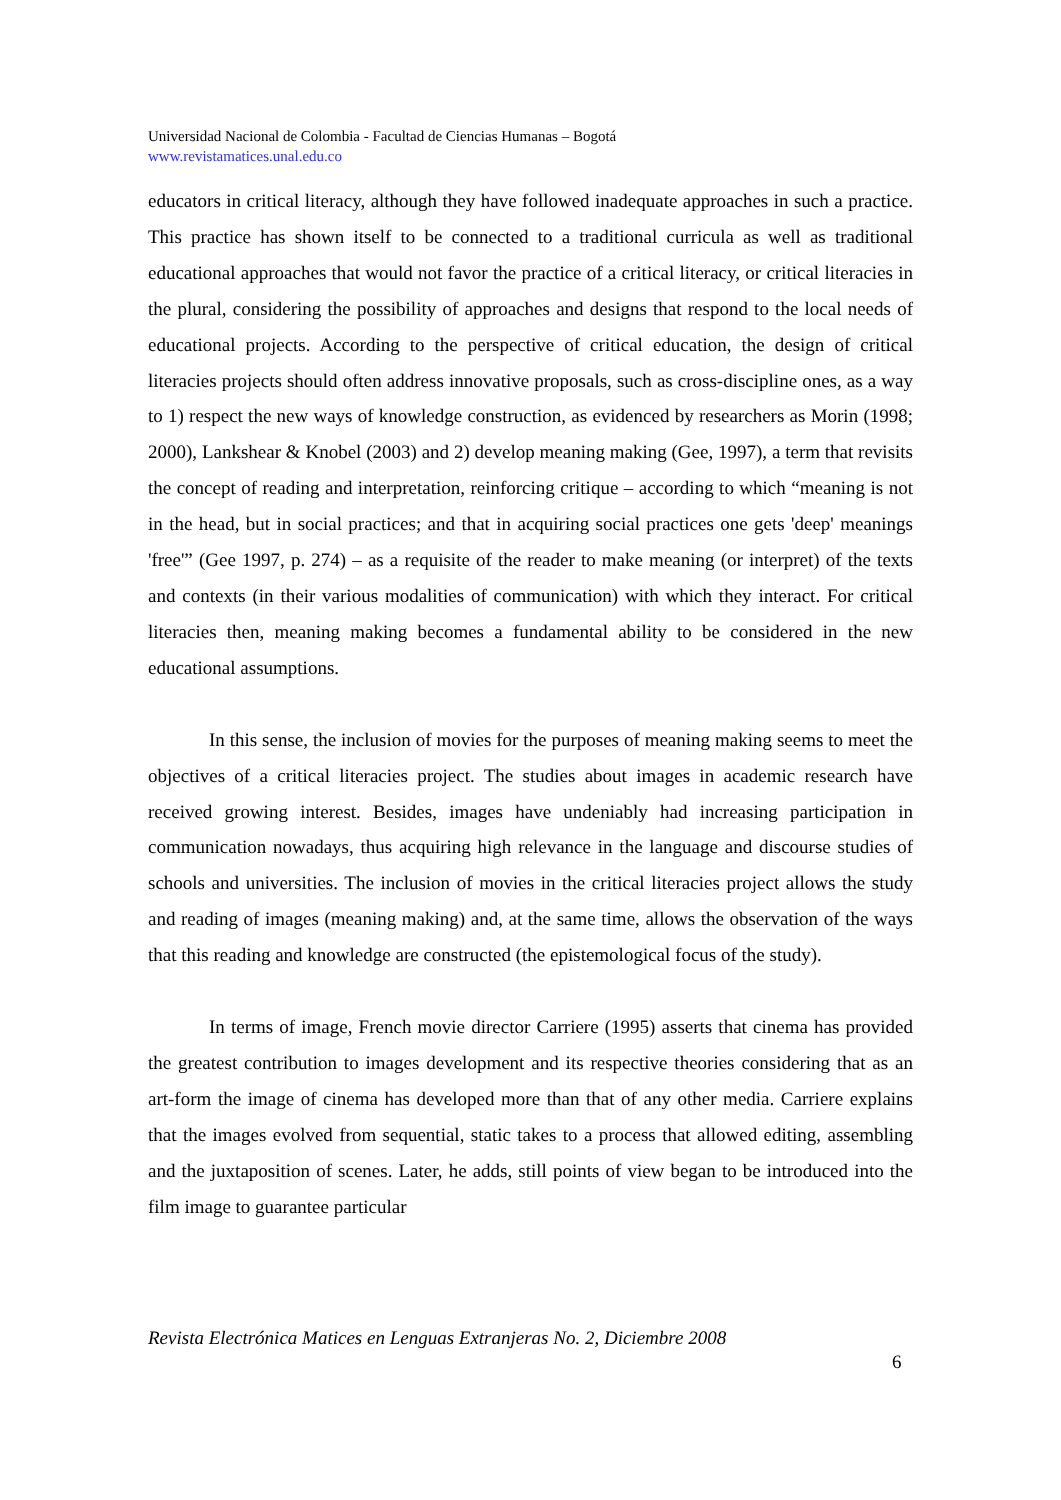Universidad Nacional de Colombia - Facultad de Ciencias Humanas – Bogotá
www.revistamatices.unal.edu.co
educators in critical literacy, although they have followed inadequate approaches in such a practice. This practice has shown itself to be connected to a traditional curricula as well as traditional educational approaches that would not favor the practice of a critical literacy, or critical literacies in the plural, considering the possibility of approaches and designs that respond to the local needs of educational projects. According to the perspective of critical education, the design of critical literacies projects should often address innovative proposals, such as cross-discipline ones, as a way to 1) respect the new ways of knowledge construction, as evidenced by researchers as Morin (1998; 2000), Lankshear & Knobel (2003) and 2) develop meaning making (Gee, 1997), a term that revisits the concept of reading and interpretation, reinforcing critique – according to which “meaning is not in the head, but in social practices; and that in acquiring social practices one gets 'deep' meanings 'free'” (Gee 1997, p. 274) – as a requisite of the reader to make meaning (or interpret) of the texts and contexts (in their various modalities of communication) with which they interact. For critical literacies then, meaning making becomes a fundamental ability to be considered in the new educational assumptions.
In this sense, the inclusion of movies for the purposes of meaning making seems to meet the objectives of a critical literacies project. The studies about images in academic research have received growing interest. Besides, images have undeniably had increasing participation in communication nowadays, thus acquiring high relevance in the language and discourse studies of schools and universities. The inclusion of movies in the critical literacies project allows the study and reading of images (meaning making) and, at the same time, allows the observation of the ways that this reading and knowledge are constructed (the epistemological focus of the study).
In terms of image, French movie director Carriere (1995) asserts that cinema has provided the greatest contribution to images development and its respective theories considering that as an art-form the image of cinema has developed more than that of any other media. Carriere explains that the images evolved from sequential, static takes to a process that allowed editing, assembling and the juxtaposition of scenes. Later, he adds, still points of view began to be introduced into the film image to guarantee particular
Revista Electrónica Matices en Lenguas Extranjeras No. 2, Diciembre 2008
6